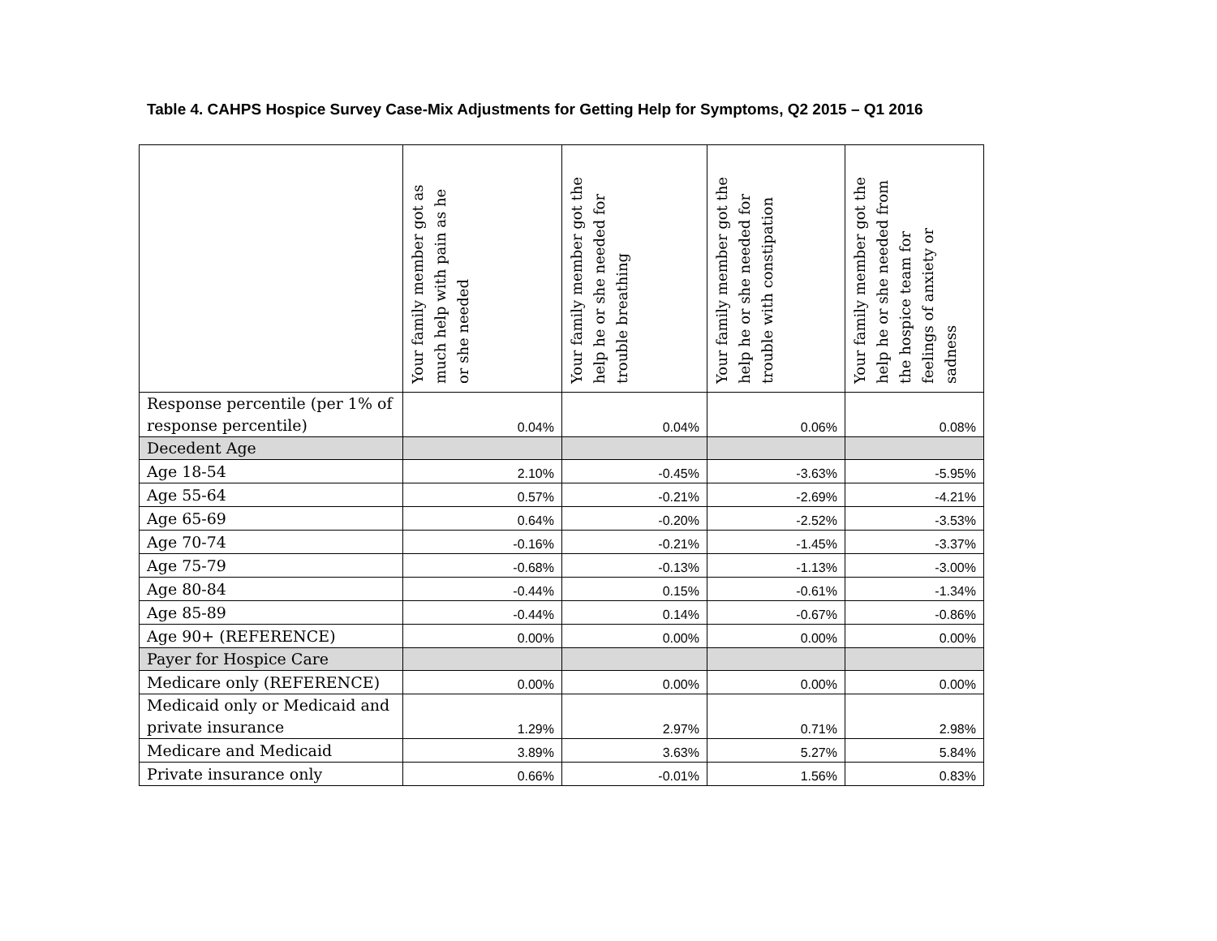Table 4. CAHPS Hospice Survey Case-Mix Adjustments for Getting Help for Symptoms, Q2 2015 – Q1 2016
| | Your family member got as much help with pain as he or she needed | Your family member got the help he or she needed for trouble breathing | Your family member got the help he or she needed for trouble with constipation | Your family member got the help he or she needed from the hospice team for feelings of anxiety or sadness |
| --- | --- | --- | --- | --- |
| Response percentile (per 1% of response percentile) | 0.04% | 0.04% | 0.06% | 0.08% |
| Decedent Age | | | | |
| Age 18-54 | 2.10% | -0.45% | -3.63% | -5.95% |
| Age 55-64 | 0.57% | -0.21% | -2.69% | -4.21% |
| Age 65-69 | 0.64% | -0.20% | -2.52% | -3.53% |
| Age 70-74 | -0.16% | -0.21% | -1.45% | -3.37% |
| Age 75-79 | -0.68% | -0.13% | -1.13% | -3.00% |
| Age 80-84 | -0.44% | 0.15% | -0.61% | -1.34% |
| Age 85-89 | -0.44% | 0.14% | -0.67% | -0.86% |
| Age 90+ (REFERENCE) | 0.00% | 0.00% | 0.00% | 0.00% |
| Payer for Hospice Care | | | | |
| Medicare only (REFERENCE) | 0.00% | 0.00% | 0.00% | 0.00% |
| Medicaid only or Medicaid and private insurance | 1.29% | 2.97% | 0.71% | 2.98% |
| Medicare and Medicaid | 3.89% | 3.63% | 5.27% | 5.84% |
| Private insurance only | 0.66% | -0.01% | 1.56% | 0.83% |